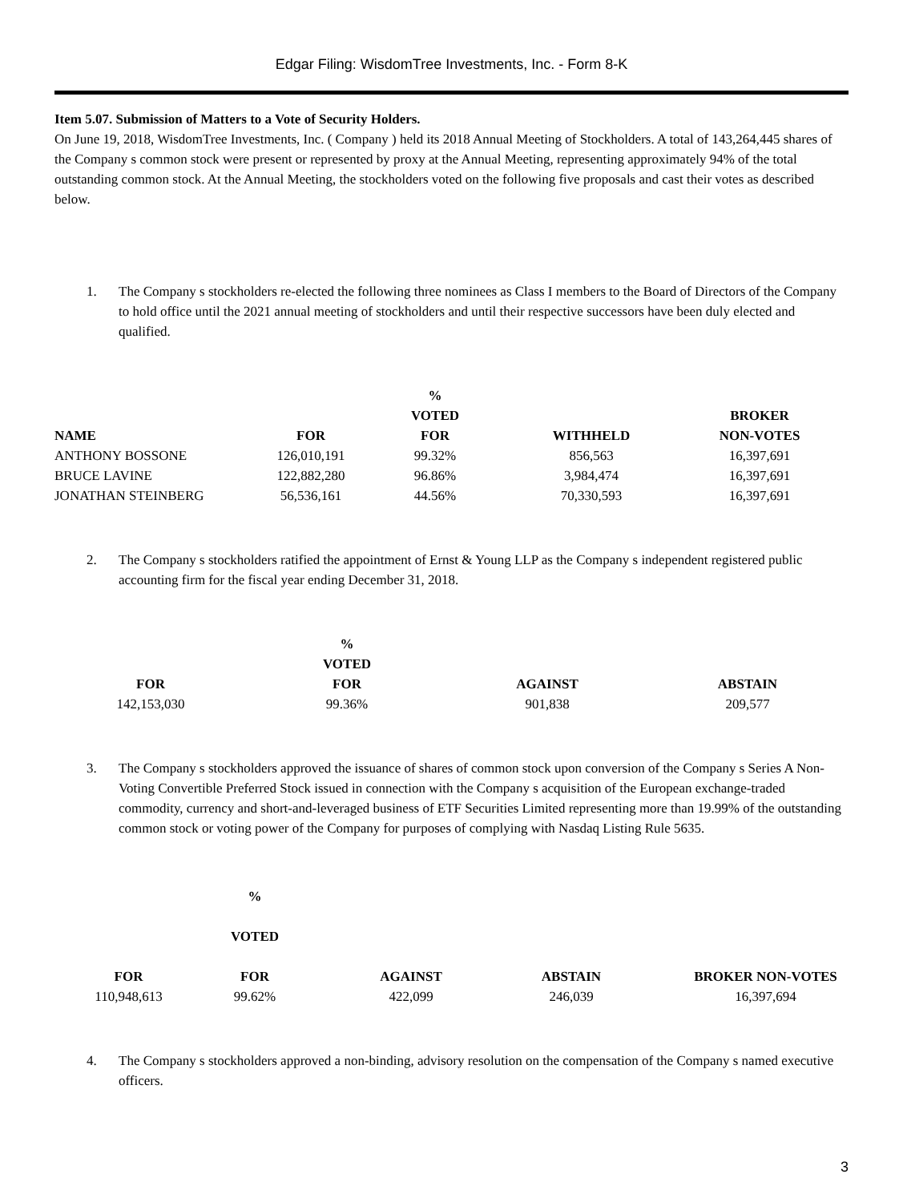Edgar Filing: WisdomTree Investments, Inc. - Form 8-K
Item 5.07. Submission of Matters to a Vote of Security Holders.
On June 19, 2018, WisdomTree Investments, Inc. ( Company ) held its 2018 Annual Meeting of Stockholders. A total of 143,264,445 shares of the Company s common stock were present or represented by proxy at the Annual Meeting, representing approximately 94% of the total outstanding common stock. At the Annual Meeting, the stockholders voted on the following five proposals and cast their votes as described below.
1. The Company s stockholders re-elected the following three nominees as Class I members to the Board of Directors of the Company to hold office until the 2021 annual meeting of stockholders and until their respective successors have been duly elected and qualified.
| NAME | FOR | % VOTED FOR | WITHHELD | BROKER NON-VOTES |
| --- | --- | --- | --- | --- |
| ANTHONY BOSSONE | 126,010,191 | 99.32% | 856,563 | 16,397,691 |
| BRUCE LAVINE | 122,882,280 | 96.86% | 3,984,474 | 16,397,691 |
| JONATHAN STEINBERG | 56,536,161 | 44.56% | 70,330,593 | 16,397,691 |
2. The Company s stockholders ratified the appointment of Ernst & Young LLP as the Company s independent registered public accounting firm for the fiscal year ending December 31, 2018.
| FOR | % VOTED FOR | AGAINST | ABSTAIN |
| --- | --- | --- | --- |
| 142,153,030 | 99.36% | 901,838 | 209,577 |
3. The Company s stockholders approved the issuance of shares of common stock upon conversion of the Company s Series A Non-Voting Convertible Preferred Stock issued in connection with the Company s acquisition of the European exchange-traded commodity, currency and short-and-leveraged business of ETF Securities Limited representing more than 19.99% of the outstanding common stock or voting power of the Company for purposes of complying with Nasdaq Listing Rule 5635.
| FOR | % VOTED FOR | AGAINST | ABSTAIN | BROKER NON-VOTES |
| --- | --- | --- | --- | --- |
| 110,948,613 | 99.62% | 422,099 | 246,039 | 16,397,694 |
4. The Company s stockholders approved a non-binding, advisory resolution on the compensation of the Company s named executive officers.
3